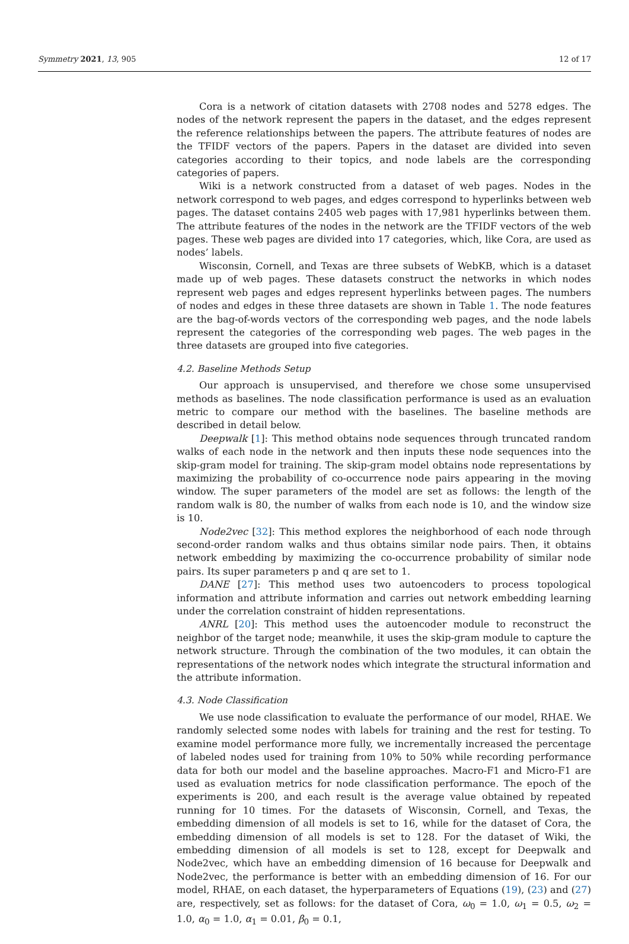Symmetry 2021, 13, 905 12 of 17
Cora is a network of citation datasets with 2708 nodes and 5278 edges. The nodes of the network represent the papers in the dataset, and the edges represent the reference relationships between the papers. The attribute features of nodes are the TFIDF vectors of the papers. Papers in the dataset are divided into seven categories according to their topics, and node labels are the corresponding categories of papers.
Wiki is a network constructed from a dataset of web pages. Nodes in the network correspond to web pages, and edges correspond to hyperlinks between web pages. The dataset contains 2405 web pages with 17,981 hyperlinks between them. The attribute features of the nodes in the network are the TFIDF vectors of the web pages. These web pages are divided into 17 categories, which, like Cora, are used as nodes’ labels.
Wisconsin, Cornell, and Texas are three subsets of WebKB, which is a dataset made up of web pages. These datasets construct the networks in which nodes represent web pages and edges represent hyperlinks between pages. The numbers of nodes and edges in these three datasets are shown in Table 1. The node features are the bag-of-words vectors of the corresponding web pages, and the node labels represent the categories of the corresponding web pages. The web pages in the three datasets are grouped into five categories.
4.2. Baseline Methods Setup
Our approach is unsupervised, and therefore we chose some unsupervised methods as baselines. The node classification performance is used as an evaluation metric to compare our method with the baselines. The baseline methods are described in detail below.
Deepwalk [1]: This method obtains node sequences through truncated random walks of each node in the network and then inputs these node sequences into the skip-gram model for training. The skip-gram model obtains node representations by maximizing the probability of co-occurrence node pairs appearing in the moving window. The super parameters of the model are set as follows: the length of the random walk is 80, the number of walks from each node is 10, and the window size is 10.
Node2vec [32]: This method explores the neighborhood of each node through second-order random walks and thus obtains similar node pairs. Then, it obtains network embedding by maximizing the co-occurrence probability of similar node pairs. Its super parameters p and q are set to 1.
DANE [27]: This method uses two autoencoders to process topological information and attribute information and carries out network embedding learning under the correlation constraint of hidden representations.
ANRL [20]: This method uses the autoencoder module to reconstruct the neighbor of the target node; meanwhile, it uses the skip-gram module to capture the network structure. Through the combination of the two modules, it can obtain the representations of the network nodes which integrate the structural information and the attribute information.
4.3. Node Classification
We use node classification to evaluate the performance of our model, RHAE. We randomly selected some nodes with labels for training and the rest for testing. To examine model performance more fully, we incrementally increased the percentage of labeled nodes used for training from 10% to 50% while recording performance data for both our model and the baseline approaches. Macro-F1 and Micro-F1 are used as evaluation metrics for node classification performance. The epoch of the experiments is 200, and each result is the average value obtained by repeated running for 10 times. For the datasets of Wisconsin, Cornell, and Texas, the embedding dimension of all models is set to 16, while for the dataset of Cora, the embedding dimension of all models is set to 128. For the dataset of Wiki, the embedding dimension of all models is set to 128, except for Deepwalk and Node2vec, which have an embedding dimension of 16 because for Deepwalk and Node2vec, the performance is better with an embedding dimension of 16. For our model, RHAE, on each dataset, the hyperparameters of Equations (19), (23) and (27) are, respectively, set as follows: for the dataset of Cora, ω<sub>0</sub> = 1.0, ω<sub>1</sub> = 0.5, ω<sub>2</sub> = 1.0, α<sub>0</sub> = 1.0, α<sub>1</sub> = 0.01, β<sub>0</sub> = 0.1,